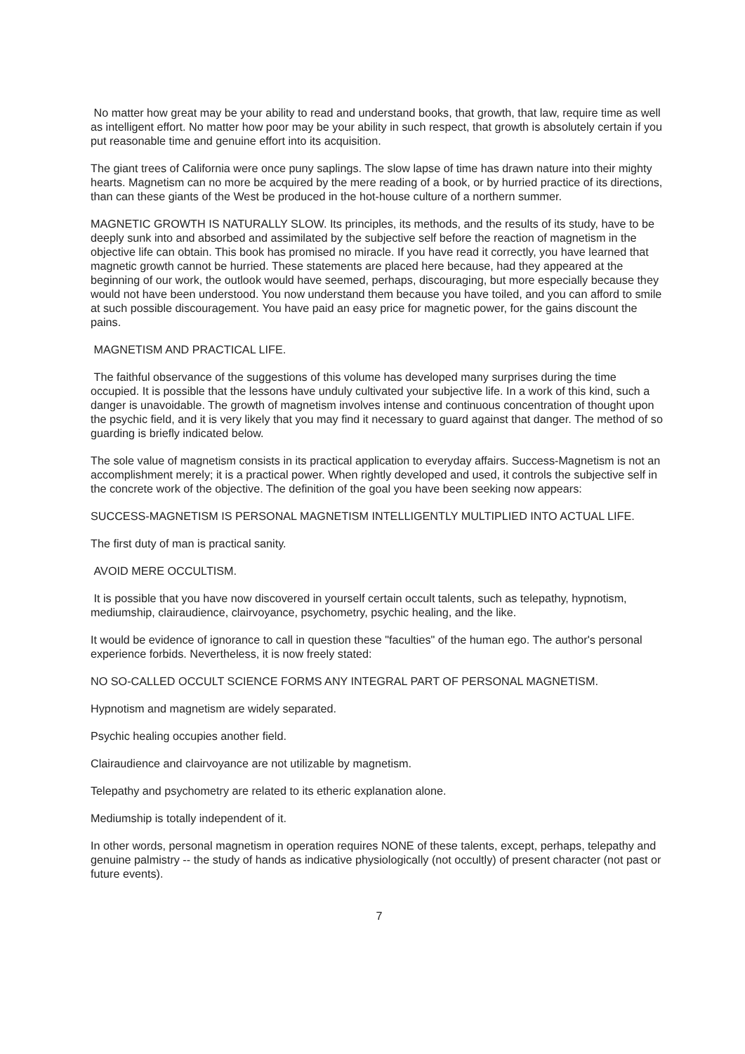No matter how great may be your ability to read and understand books, that growth, that law, require time as well as intelligent effort. No matter how poor may be your ability in such respect, that growth is absolutely certain if you put reasonable time and genuine effort into its acquisition.
The giant trees of California were once puny saplings. The slow lapse of time has drawn nature into their mighty hearts. Magnetism can no more be acquired by the mere reading of a book, or by hurried practice of its directions, than can these giants of the West be produced in the hot-house culture of a northern summer.
MAGNETIC GROWTH IS NATURALLY SLOW. Its principles, its methods, and the results of its study, have to be deeply sunk into and absorbed and assimilated by the subjective self before the reaction of magnetism in the objective life can obtain. This book has promised no miracle. If you have read it correctly, you have learned that magnetic growth cannot be hurried. These statements are placed here because, had they appeared at the beginning of our work, the outlook would have seemed, perhaps, discouraging, but more especially because they would not have been understood. You now understand them because you have toiled, and you can afford to smile at such possible discouragement. You have paid an easy price for magnetic power, for the gains discount the pains.
MAGNETISM AND PRACTICAL LIFE.
The faithful observance of the suggestions of this volume has developed many surprises during the time occupied. It is possible that the lessons have unduly cultivated your subjective life. In a work of this kind, such a danger is unavoidable. The growth of magnetism involves intense and continuous concentration of thought upon the psychic field, and it is very likely that you may find it necessary to guard against that danger. The method of so guarding is briefly indicated below.
The sole value of magnetism consists in its practical application to everyday affairs. Success-Magnetism is not an accomplishment merely; it is a practical power. When rightly developed and used, it controls the subjective self in the concrete work of the objective. The definition of the goal you have been seeking now appears:
SUCCESS-MAGNETISM IS PERSONAL MAGNETISM INTELLIGENTLY MULTIPLIED INTO ACTUAL LIFE.
The first duty of man is practical sanity.
AVOID MERE OCCULTISM.
It is possible that you have now discovered in yourself certain occult talents, such as telepathy, hypnotism, mediumship, clairaudience, clairvoyance, psychometry, psychic healing, and the like.
It would be evidence of ignorance to call in question these "faculties" of the human ego. The author's personal experience forbids. Nevertheless, it is now freely stated:
NO SO-CALLED OCCULT SCIENCE FORMS ANY INTEGRAL PART OF PERSONAL MAGNETISM.
Hypnotism and magnetism are widely separated.
Psychic healing occupies another field.
Clairaudience and clairvoyance are not utilizable by magnetism.
Telepathy and psychometry are related to its etheric explanation alone.
Mediumship is totally independent of it.
In other words, personal magnetism in operation requires NONE of these talents, except, perhaps, telepathy and genuine palmistry -- the study of hands as indicative physiologically (not occultly) of present character (not past or future events).
7